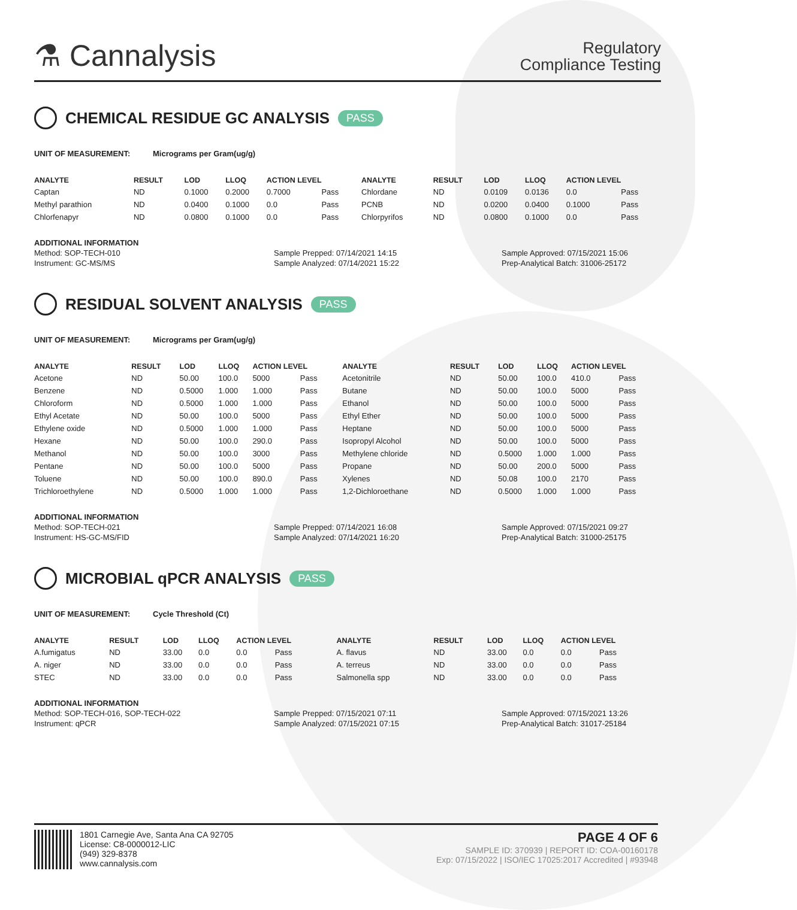⚗ Cannalysis
Regulatory
Compliance Testing
CHEMICAL RESIDUE GC ANALYSIS PASS
UNIT OF MEASUREMENT: Micrograms per Gram(ug/g)
| ANALYTE | RESULT | LOD | LLOQ | ACTION LEVEL | | ANALYTE | RESULT | LOD | LLOQ | ACTION LEVEL | |
| --- | --- | --- | --- | --- | --- | --- | --- | --- | --- | --- | --- |
| Captan | ND | 0.1000 | 0.2000 | 0.7000 | Pass | Chlordane | ND | 0.0109 | 0.0136 | 0.0 | Pass |
| Methyl parathion | ND | 0.0400 | 0.1000 | 0.0 | Pass | PCNB | ND | 0.0200 | 0.0400 | 0.1000 | Pass |
| Chlorfenapyr | ND | 0.0800 | 0.1000 | 0.0 | Pass | Chlorpyrifos | ND | 0.0800 | 0.1000 | 0.0 | Pass |
ADDITIONAL INFORMATION
Method: SOP-TECH-010
Sample Prepped: 07/14/2021 14:15
Sample Approved: 07/15/2021 15:06
Instrument: GC-MS/MS
Sample Analyzed: 07/14/2021 15:22
Prep-Analytical Batch: 31006-25172
RESIDUAL SOLVENT ANALYSIS PASS
UNIT OF MEASUREMENT: Micrograms per Gram(ug/g)
| ANALYTE | RESULT | LOD | LLOQ | ACTION LEVEL | | ANALYTE | RESULT | LOD | LLOQ | ACTION LEVEL | |
| --- | --- | --- | --- | --- | --- | --- | --- | --- | --- | --- | --- |
| Acetone | ND | 50.00 | 100.0 | 5000 | Pass | Acetonitrile | ND | 50.00 | 100.0 | 410.0 | Pass |
| Benzene | ND | 0.5000 | 1.000 | 1.000 | Pass | Butane | ND | 50.00 | 100.0 | 5000 | Pass |
| Chloroform | ND | 0.5000 | 1.000 | 1.000 | Pass | Ethanol | ND | 50.00 | 100.0 | 5000 | Pass |
| Ethyl Acetate | ND | 50.00 | 100.0 | 5000 | Pass | Ethyl Ether | ND | 50.00 | 100.0 | 5000 | Pass |
| Ethylene oxide | ND | 0.5000 | 1.000 | 1.000 | Pass | Heptane | ND | 50.00 | 100.0 | 5000 | Pass |
| Hexane | ND | 50.00 | 100.0 | 290.0 | Pass | Isopropyl Alcohol | ND | 50.00 | 100.0 | 5000 | Pass |
| Methanol | ND | 50.00 | 100.0 | 3000 | Pass | Methylene chloride | ND | 0.5000 | 1.000 | 1.000 | Pass |
| Pentane | ND | 50.00 | 100.0 | 5000 | Pass | Propane | ND | 50.00 | 200.0 | 5000 | Pass |
| Toluene | ND | 50.00 | 100.0 | 890.0 | Pass | Xylenes | ND | 50.08 | 100.0 | 2170 | Pass |
| Trichloroethylene | ND | 0.5000 | 1.000 | 1.000 | Pass | 1,2-Dichloroethane | ND | 0.5000 | 1.000 | 1.000 | Pass |
ADDITIONAL INFORMATION
Method: SOP-TECH-021
Sample Prepped: 07/14/2021 16:08
Sample Approved: 07/15/2021 09:27
Instrument: HS-GC-MS/FID
Sample Analyzed: 07/14/2021 16:20
Prep-Analytical Batch: 31000-25175
MICROBIAL qPCR ANALYSIS PASS
UNIT OF MEASUREMENT: Cycle Threshold (Ct)
| ANALYTE | RESULT | LOD | LLOQ | ACTION LEVEL | | ANALYTE | RESULT | LOD | LLOQ | ACTION LEVEL | |
| --- | --- | --- | --- | --- | --- | --- | --- | --- | --- | --- | --- |
| A.fumigatus | ND | 33.00 | 0.0 | 0.0 | Pass | A. flavus | ND | 33.00 | 0.0 | 0.0 | Pass |
| A. niger | ND | 33.00 | 0.0 | 0.0 | Pass | A. terreus | ND | 33.00 | 0.0 | 0.0 | Pass |
| STEC | ND | 33.00 | 0.0 | 0.0 | Pass | Salmonella spp | ND | 33.00 | 0.0 | 0.0 | Pass |
ADDITIONAL INFORMATION
Method: SOP-TECH-016, SOP-TECH-022
Sample Prepped: 07/15/2021 07:11
Sample Approved: 07/15/2021 13:26
Instrument: qPCR
Sample Analyzed: 07/15/2021 07:15
Prep-Analytical Batch: 31017-25184
1801 Carnegie Ave, Santa Ana CA 92705
License: C8-0000012-LIC
(949) 329-8378
www.cannalysis.com
PAGE 4 OF 6
SAMPLE ID: 370939 | REPORT ID: COA-00160178
Exp: 07/15/2022 | ISO/IEC 17025:2017 Accredited | #93948